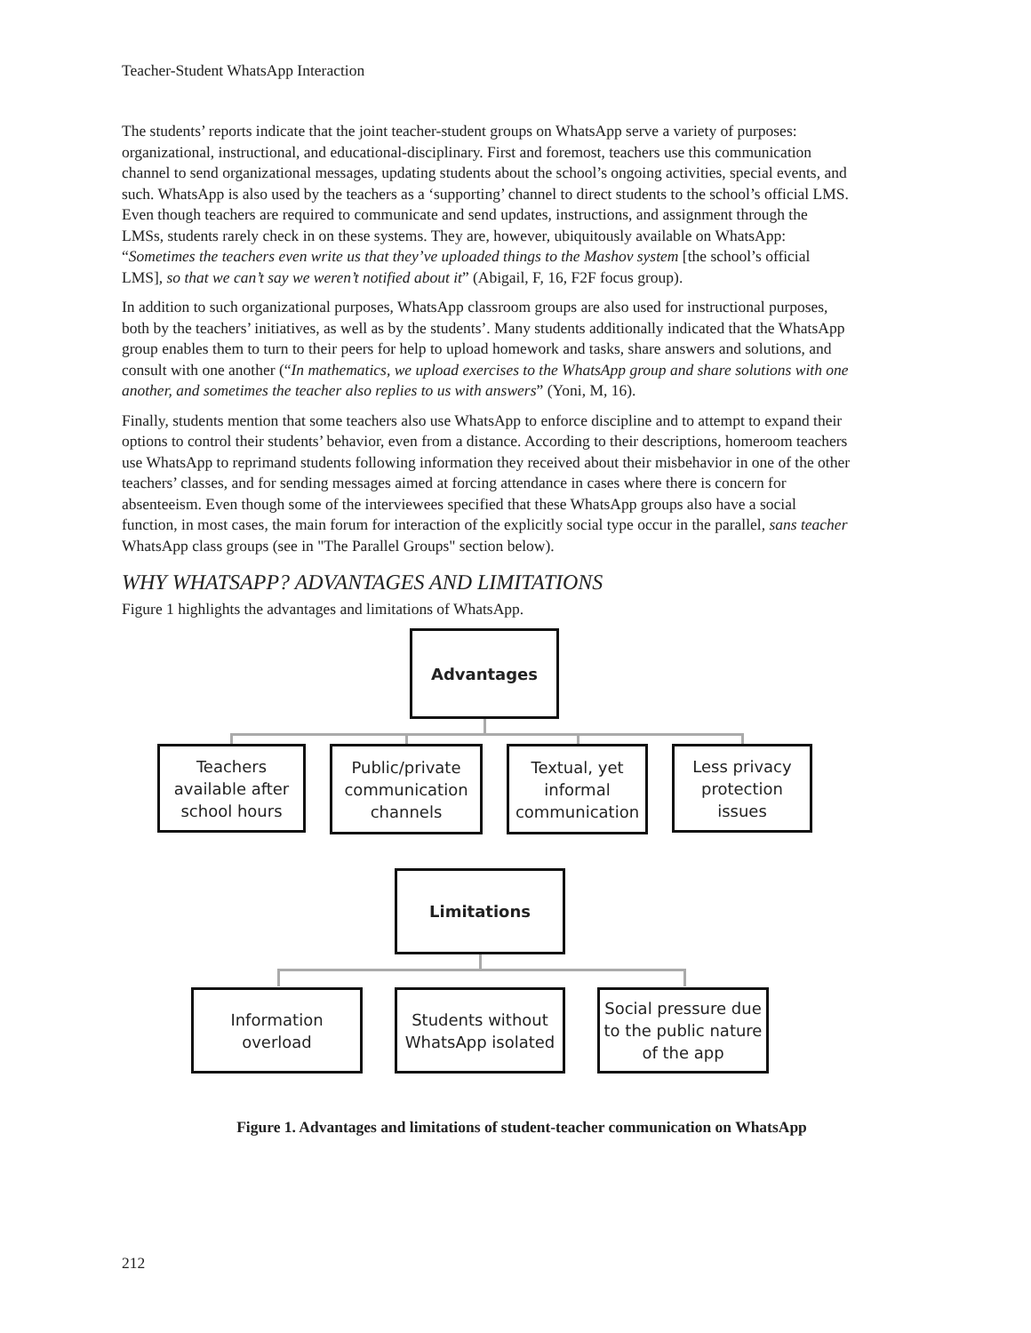Teacher-Student WhatsApp Interaction
The students’ reports indicate that the joint teacher-student groups on WhatsApp serve a variety of purposes: organizational, instructional, and educational-disciplinary. First and foremost, teachers use this communication channel to send organizational messages, updating students about the school’s ongoing activities, special events, and such. WhatsApp is also used by the teachers as a ‘supporting’ channel to direct students to the school’s official LMS. Even though teachers are required to communicate and send updates, instructions, and assignment through the LMSs, students rarely check in on these systems. They are, however, ubiquitously available on WhatsApp: “Sometimes the teachers even write us that they’ve uploaded things to the Mashov system [the school’s official LMS], so that we can’t say we weren’t notified about it” (Abigail, F, 16, F2F focus group).
In addition to such organizational purposes, WhatsApp classroom groups are also used for instructional purposes, both by the teachers’ initiatives, as well as by the students’. Many students additionally indicated that the WhatsApp group enables them to turn to their peers for help to upload homework and tasks, share answers and solutions, and consult with one another (“In mathematics, we upload exercises to the WhatsApp group and share solutions with one another, and sometimes the teacher also replies to us with answers” (Yoni, M, 16).
Finally, students mention that some teachers also use WhatsApp to enforce discipline and to attempt to expand their options to control their students’ behavior, even from a distance. According to their descriptions, homeroom teachers use WhatsApp to reprimand students following information they received about their misbehavior in one of the other teachers’ classes, and for sending messages aimed at forcing attendance in cases where there is concern for absenteeism. Even though some of the interviewees specified that these WhatsApp groups also have a social function, in most cases, the main forum for interaction of the explicitly social type occur in the parallel, sans teacher WhatsApp class groups (see in "The Parallel Groups" section below).
WHY WHATSAPP? ADVANTAGES AND LIMITATIONS
Figure 1 highlights the advantages and limitations of WhatsApp.
Advantages
Teachers available after school hours
Public/private communication channels
Textual, yet informal communication
Less privacy protection issues
Limitations
Information overload
Students without WhatsApp isolated
Social pressure due to the public nature of the app
Figure 1. Advantages and limitations of student-teacher communication on WhatsApp
212